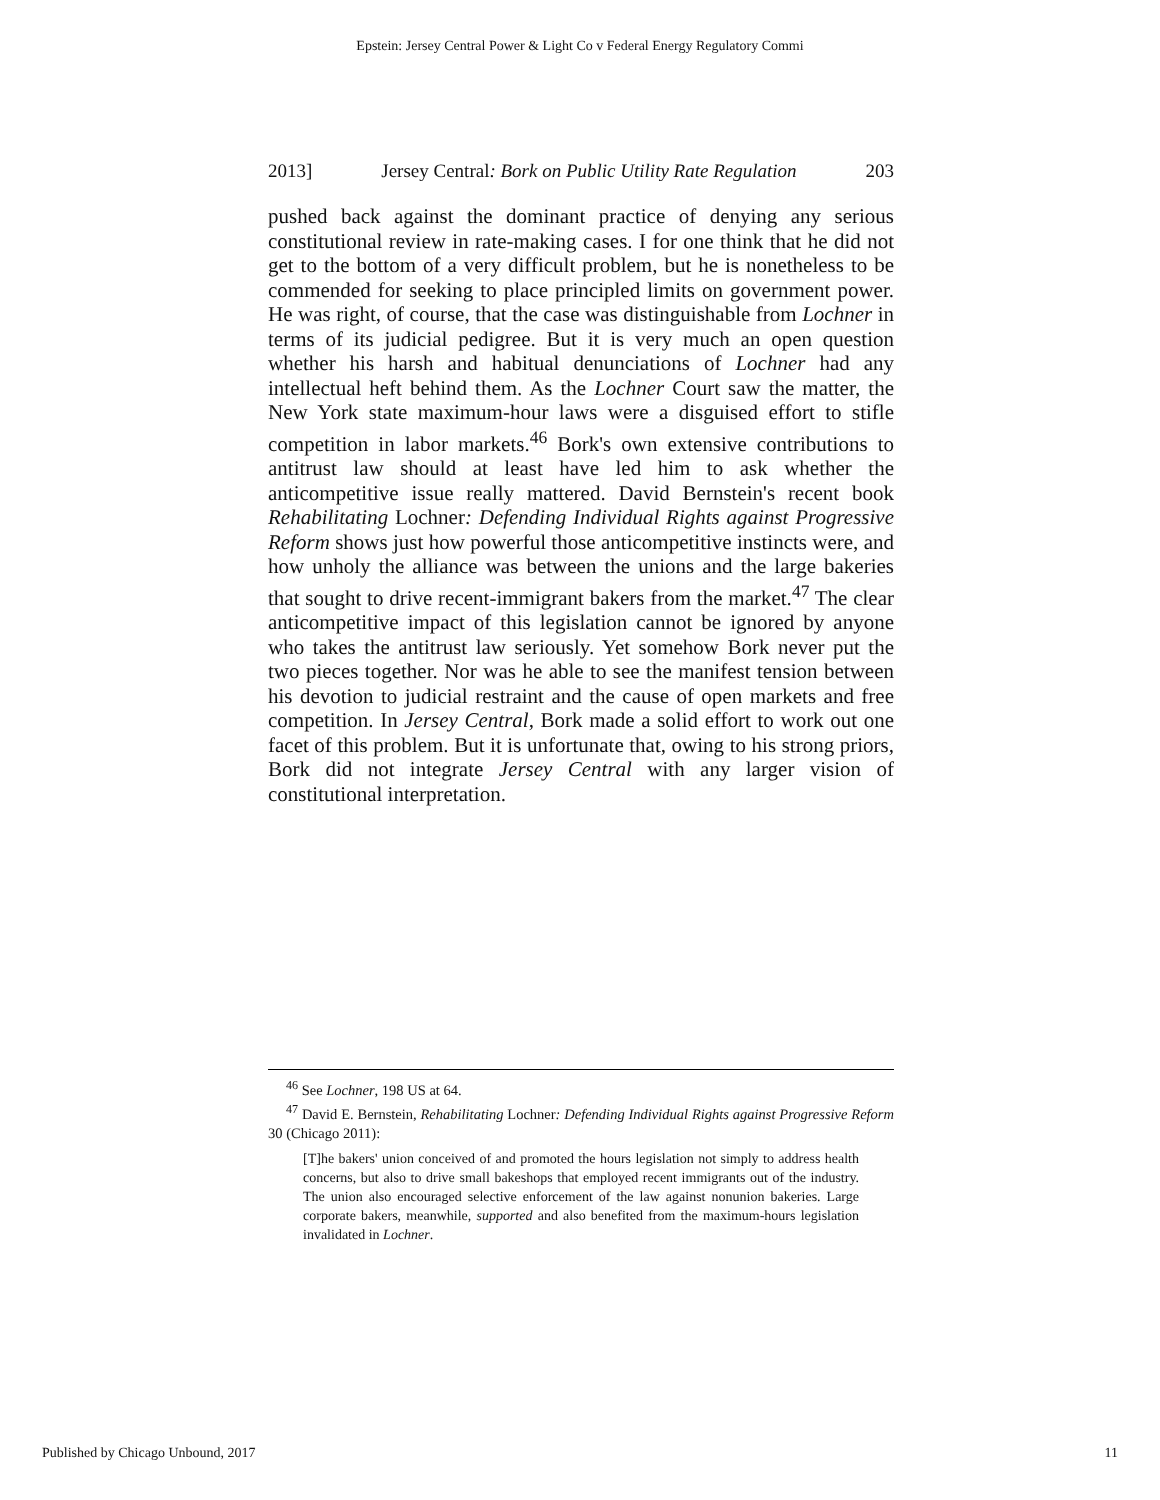Epstein: Jersey Central Power & Light Co v Federal Energy Regulatory Commi
2013] Jersey Central: Bork on Public Utility Rate Regulation 203
pushed back against the dominant practice of denying any serious constitutional review in rate-making cases. I for one think that he did not get to the bottom of a very difficult problem, but he is nonetheless to be commended for seeking to place principled limits on government power. He was right, of course, that the case was distinguishable from Lochner in terms of its judicial pedigree. But it is very much an open question whether his harsh and habitual denunciations of Lochner had any intellectual heft behind them. As the Lochner Court saw the matter, the New York state maximum-hour laws were a disguised effort to stifle competition in labor markets.<sup>46</sup> Bork's own extensive contributions to antitrust law should at least have led him to ask whether the anticompetitive issue really mattered. David Bernstein's recent book Rehabilitating Lochner: Defending Individual Rights against Progressive Reform shows just how powerful those anticompetitive instincts were, and how unholy the alliance was between the unions and the large bakeries that sought to drive recent-immigrant bakers from the market.<sup>47</sup> The clear anticompetitive impact of this legislation cannot be ignored by anyone who takes the antitrust law seriously. Yet somehow Bork never put the two pieces together. Nor was he able to see the manifest tension between his devotion to judicial restraint and the cause of open markets and free competition. In Jersey Central, Bork made a solid effort to work out one facet of this problem. But it is unfortunate that, owing to his strong priors, Bork did not integrate Jersey Central with any larger vision of constitutional interpretation.
<sup>46</sup> See Lochner, 198 US at 64.
<sup>47</sup> David E. Bernstein, Rehabilitating Lochner: Defending Individual Rights against Progressive Reform 30 (Chicago 2011):
[T]he bakers' union conceived of and promoted the hours legislation not simply to address health concerns, but also to drive small bakeshops that employed recent immigrants out of the industry. The union also encouraged selective enforcement of the law against nonunion bakeries. Large corporate bakers, meanwhile, supported and also benefited from the maximum-hours legislation invalidated in Lochner.
Published by Chicago Unbound, 2017 11